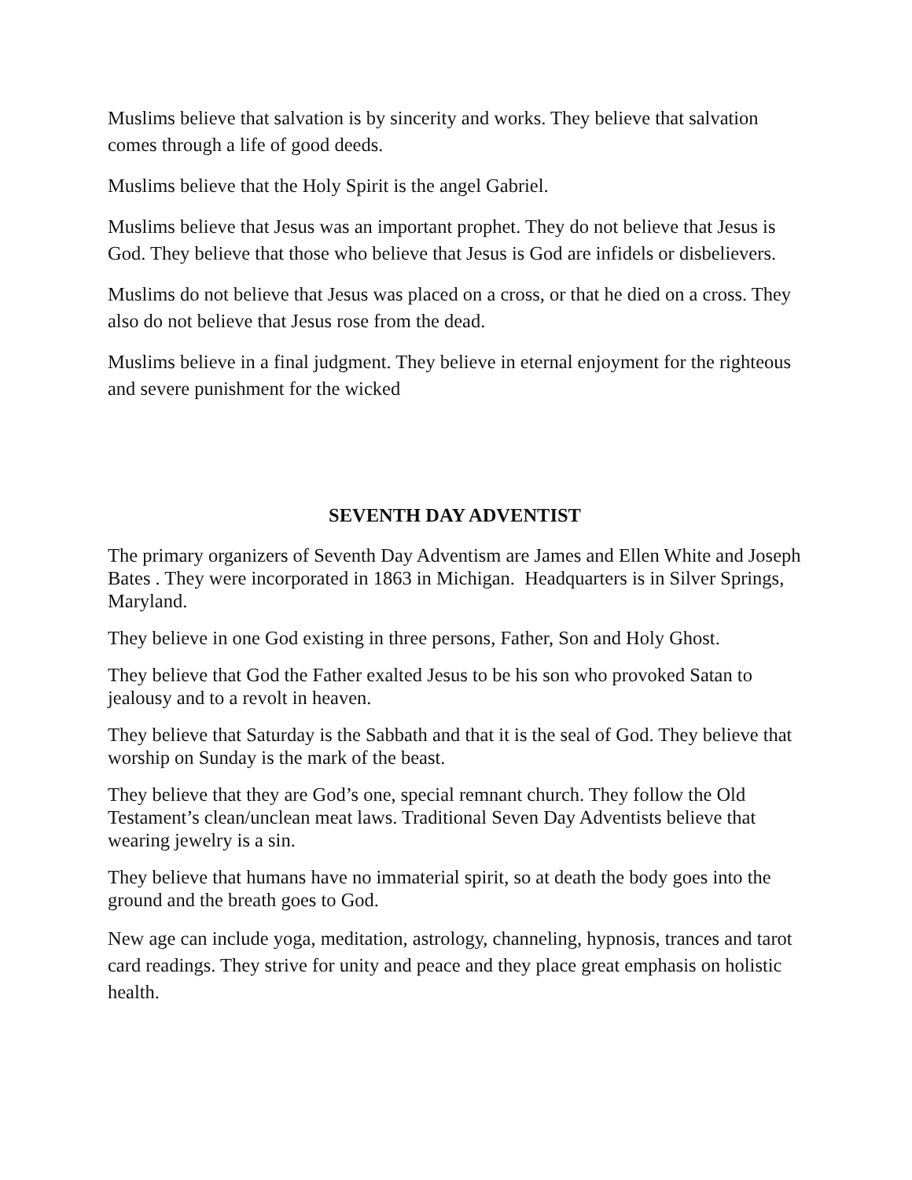Muslims believe that salvation is by sincerity and works. They believe that salvation comes through a life of good deeds.
Muslims believe that the Holy Spirit is the angel Gabriel.
Muslims believe that Jesus was an important prophet. They do not believe that Jesus is God. They believe that those who believe that Jesus is God are infidels or disbelievers.
Muslims do not believe that Jesus was placed on a cross, or that he died on a cross. They also do not believe that Jesus rose from the dead.
Muslims believe in a final judgment. They believe in eternal enjoyment for the righteous and severe punishment for the wicked
SEVENTH DAY ADVENTIST
The primary organizers of Seventh Day Adventism are James and Ellen White and Joseph Bates . They were incorporated in 1863 in Michigan. Headquarters is in Silver Springs, Maryland.
They believe in one God existing in three persons, Father, Son and Holy Ghost.
They believe that God the Father exalted Jesus to be his son who provoked Satan to jealousy and to a revolt in heaven.
They believe that Saturday is the Sabbath and that it is the seal of God. They believe that worship on Sunday is the mark of the beast.
They believe that they are God’s one, special remnant church. They follow the Old Testament’s clean/unclean meat laws. Traditional Seven Day Adventists believe that wearing jewelry is a sin.
They believe that humans have no immaterial spirit, so at death the body goes into the ground and the breath goes to God.
New age can include yoga, meditation, astrology, channeling, hypnosis, trances and tarot card readings. They strive for unity and peace and they place great emphasis on holistic health.